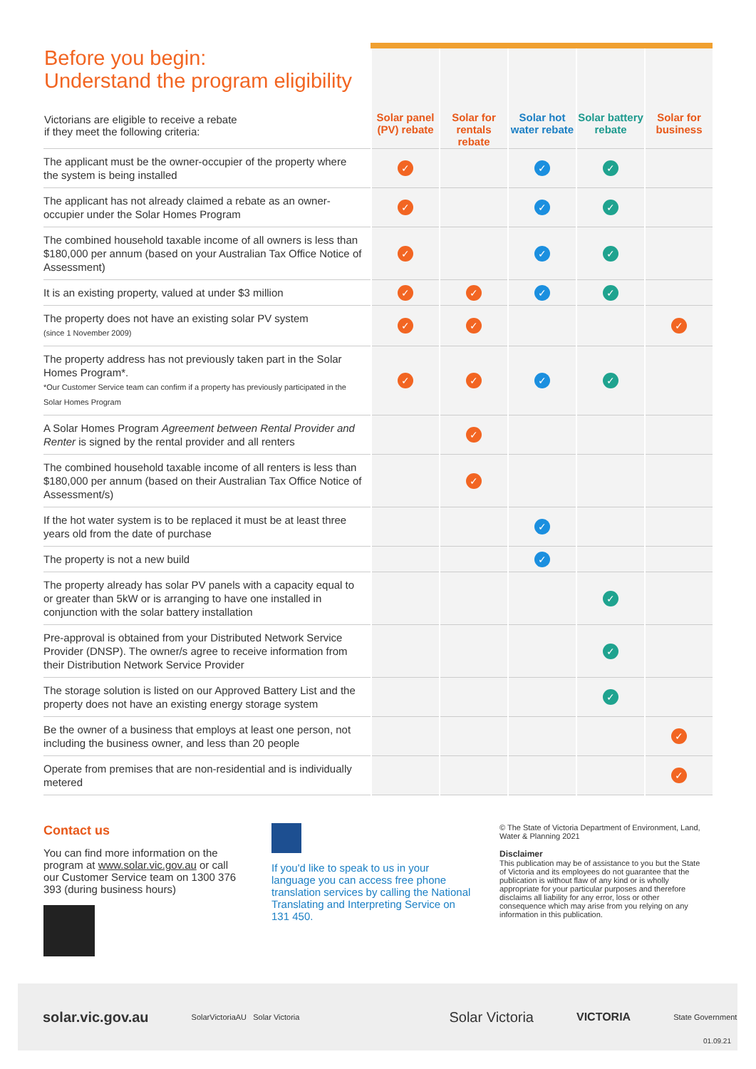| Before you begin: Understand the program eligibility Victorians are eligible to receive a rebate if they meet the following criteria: | Solar panel (PV) rebate | Solar for rentals rebate | Solar hot water rebate | Solar battery rebate | Solar for business |
| --- | --- | --- | --- | --- | --- |
| The applicant must be the owner-occupier of the property where the system is being installed | ✓ | | ✓ | ✓ | |
| The applicant has not already claimed a rebate as an owner-occupier under the Solar Homes Program | ✓ | | ✓ | ✓ | |
| The combined household taxable income of all owners is less than $180,000 per annum (based on your Australian Tax Office Notice of Assessment) | ✓ | | ✓ | ✓ | |
| It is an existing property, valued at under $3 million | ✓ | ✓ | ✓ | ✓ | |
| The property does not have an existing solar PV system (since 1 November 2009) | ✓ | ✓ | | | ✓ |
| The property address has not previously taken part in the Solar Homes Program*. *Our Customer Service team can confirm if a property has previously participated in the Solar Homes Program | ✓ | ✓ | ✓ | ✓ | |
| A Solar Homes Program Agreement between Rental Provider and Renter is signed by the rental provider and all renters | | ✓ | | | |
| The combined household taxable income of all renters is less than $180,000 per annum (based on their Australian Tax Office Notice of Assessment/s) | | ✓ | | | |
| If the hot water system is to be replaced it must be at least three years old from the date of purchase | | | ✓ | | |
| The property is not a new build | | | ✓ | | |
| The property already has solar PV panels with a capacity equal to or greater than 5kW or is arranging to have one installed in conjunction with the solar battery installation | | | | ✓ | |
| Pre-approval is obtained from your Distributed Network Service Provider (DNSP). The owner/s agree to receive information from their Distribution Network Service Provider | | | | ✓ | |
| The storage solution is listed on our Approved Battery List and the property does not have an existing energy storage system | | | | ✓ | |
| Be the owner of a business that employs at least one person, not including the business owner, and less than 20 people | | | | | ✓ |
| Operate from premises that are non-residential and is individually metered | | | | | ✓ |
Contact us
You can find more information on the program at www.solar.vic.gov.au or call our Customer Service team on 1300 376 393 (during business hours)
If you'd like to speak to us in your language you can access free phone translation services by calling the National Translating and Interpreting Service on 131 450.
© The State of Victoria Department of Environment, Land, Water & Planning 2021
Disclaimer
This publication may be of assistance to you but the State of Victoria and its employees do not guarantee that the publication is without flaw of any kind or is wholly appropriate for your particular purposes and therefore disclaims all liability for any error, loss or other consequence which may arise from you relying on any information in this publication.
solar.vic.gov.au SolarVictoriaAU Solar Victoria Solar Victoria VICTORIA State Government
01.09.21